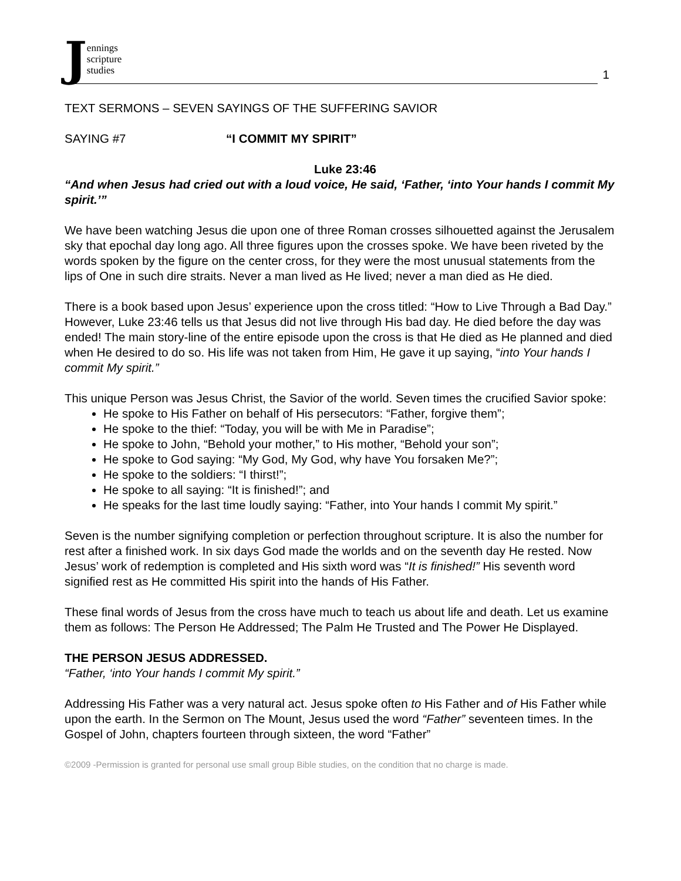Jennings
scripture
studies
1
TEXT SERMONS – SEVEN SAYINGS OF THE SUFFERING SAVIOR
SAYING #7 “I COMMIT MY SPIRIT”
Luke 23:46
“And when Jesus had cried out with a loud voice, He said, ‘Father, ‘into Your hands I commit My spirit.’”
We have been watching Jesus die upon one of three Roman crosses silhouetted against the Jerusalem sky that epochal day long ago. All three figures upon the crosses spoke. We have been riveted by the words spoken by the figure on the center cross, for they were the most unusual statements from the lips of One in such dire straits. Never a man lived as He lived; never a man died as He died.
There is a book based upon Jesus’ experience upon the cross titled: “How to Live Through a Bad Day.” However, Luke 23:46 tells us that Jesus did not live through His bad day. He died before the day was ended! The main story-line of the entire episode upon the cross is that He died as He planned and died when He desired to do so. His life was not taken from Him, He gave it up saying, “into Your hands I commit My spirit.”
This unique Person was Jesus Christ, the Savior of the world. Seven times the crucified Savior spoke:
He spoke to His Father on behalf of His persecutors: “Father, forgive them”;
He spoke to the thief: “Today, you will be with Me in Paradise”;
He spoke to John, “Behold your mother,” to His mother, “Behold your son”;
He spoke to God saying: “My God, My God, why have You forsaken Me?”;
He spoke to the soldiers: “I thirst!”;
He spoke to all saying: “It is finished!”; and
He speaks for the last time loudly saying: “Father, into Your hands I commit My spirit.”
Seven is the number signifying completion or perfection throughout scripture. It is also the number for rest after a finished work. In six days God made the worlds and on the seventh day He rested. Now Jesus’ work of redemption is completed and His sixth word was “It is finished!” His seventh word signified rest as He committed His spirit into the hands of His Father.
These final words of Jesus from the cross have much to teach us about life and death. Let us examine them as follows: The Person He Addressed; The Palm He Trusted and The Power He Displayed.
THE PERSON JESUS ADDRESSED.
“Father, ‘into Your hands I commit My spirit.”
Addressing His Father was a very natural act. Jesus spoke often to His Father and of His Father while upon the earth. In the Sermon on The Mount, Jesus used the word “Father” seventeen times. In the Gospel of John, chapters fourteen through sixteen, the word “Father”
©2009 -Permission is granted for personal use small group Bible studies, on the condition that no charge is made.